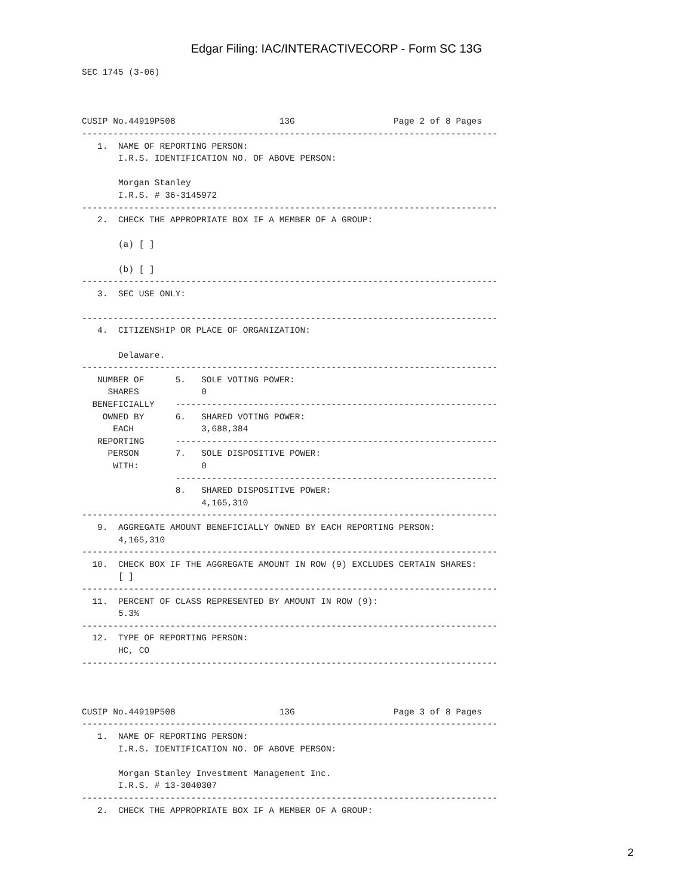Edgar Filing: IAC/INTERACTIVECORP - Form SC 13G
SEC 1745 (3-06)



CUSIP No.44919P508                    13G                   Page 2 of 8 Pages
--------------------------------------------------------------------------------
   1.  NAME OF REPORTING PERSON:
       I.R.S. IDENTIFICATION NO. OF ABOVE PERSON:

       Morgan Stanley
       I.R.S. # 36-3145972
--------------------------------------------------------------------------------
   2.  CHECK THE APPROPRIATE BOX IF A MEMBER OF A GROUP:

       (a) [ ]

       (b) [ ]
--------------------------------------------------------------------------------
   3.  SEC USE ONLY:

--------------------------------------------------------------------------------
   4.  CITIZENSHIP OR PLACE OF ORGANIZATION:

       Delaware.
--------------------------------------------------------------------------------
   NUMBER OF      5.   SOLE VOTING POWER:
     SHARES            0
  BENEFICIALLY    --------------------------------------------------------------
    OWNED BY      6.   SHARED VOTING POWER:
      EACH             3,688,384
   REPORTING      --------------------------------------------------------------
     PERSON       7.   SOLE DISPOSITIVE POWER:
      WITH:            0
                  --------------------------------------------------------------
                  8.   SHARED DISPOSITIVE POWER:
                       4,165,310
--------------------------------------------------------------------------------
   9.  AGGREGATE AMOUNT BENEFICIALLY OWNED BY EACH REPORTING PERSON:
       4,165,310
--------------------------------------------------------------------------------
  10.  CHECK BOX IF THE AGGREGATE AMOUNT IN ROW (9) EXCLUDES CERTAIN SHARES:
       [ ]
--------------------------------------------------------------------------------
  11.  PERCENT OF CLASS REPRESENTED BY AMOUNT IN ROW (9):
       5.3%
--------------------------------------------------------------------------------
  12.  TYPE OF REPORTING PERSON:
       HC, CO
--------------------------------------------------------------------------------



CUSIP No.44919P508                    13G                   Page 3 of 8 Pages
--------------------------------------------------------------------------------
   1.  NAME OF REPORTING PERSON:
       I.R.S. IDENTIFICATION NO. OF ABOVE PERSON:

       Morgan Stanley Investment Management Inc.
       I.R.S. # 13-3040307
--------------------------------------------------------------------------------
   2.  CHECK THE APPROPRIATE BOX IF A MEMBER OF A GROUP:
2